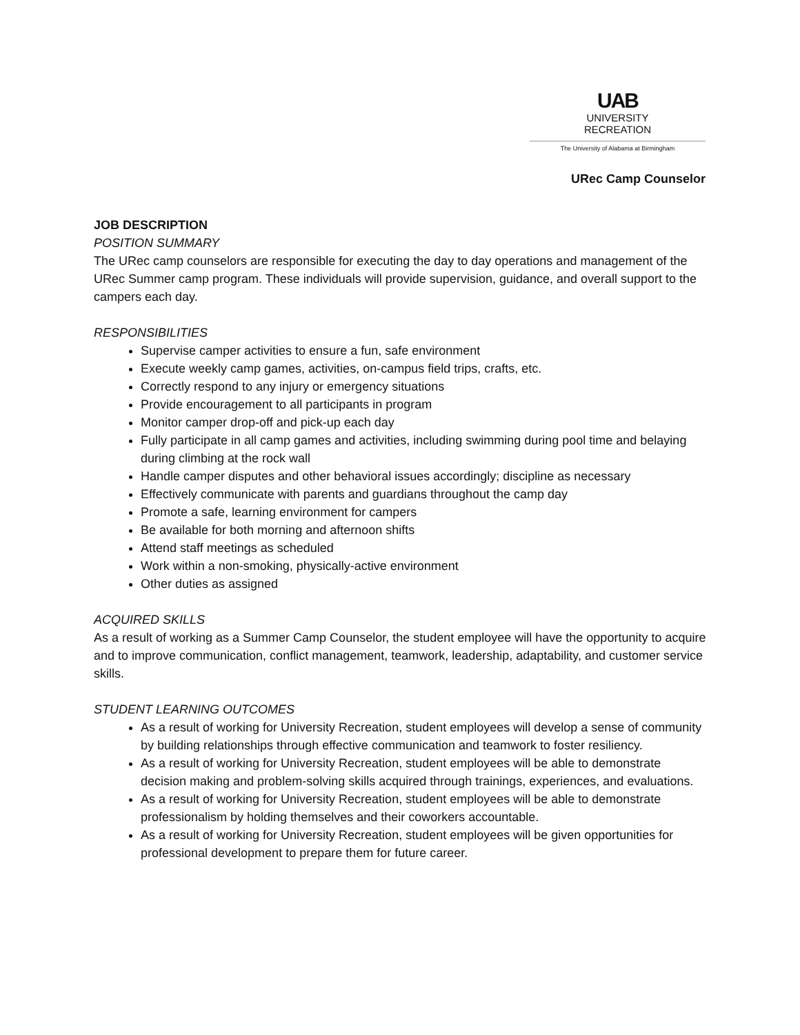UAB
UNIVERSITY
RECREATION
The University of Alabama at Birmingham
URec Camp Counselor
JOB DESCRIPTION
POSITION SUMMARY
The URec camp counselors are responsible for executing the day to day operations and management of the URec Summer camp program. These individuals will provide supervision, guidance, and overall support to the campers each day.
RESPONSIBILITIES
Supervise camper activities to ensure a fun, safe environment
Execute weekly camp games, activities, on-campus field trips, crafts, etc.
Correctly respond to any injury or emergency situations
Provide encouragement to all participants in program
Monitor camper drop-off and pick-up each day
Fully participate in all camp games and activities, including swimming during pool time and belaying during climbing at the rock wall
Handle camper disputes and other behavioral issues accordingly; discipline as necessary
Effectively communicate with parents and guardians throughout the camp day
Promote a safe, learning environment for campers
Be available for both morning and afternoon shifts
Attend staff meetings as scheduled
Work within a non-smoking, physically-active environment
Other duties as assigned
ACQUIRED SKILLS
As a result of working as a Summer Camp Counselor, the student employee will have the opportunity to acquire and to improve communication, conflict management, teamwork, leadership, adaptability, and customer service skills.
STUDENT LEARNING OUTCOMES
As a result of working for University Recreation, student employees will develop a sense of community by building relationships through effective communication and teamwork to foster resiliency.
As a result of working for University Recreation, student employees will be able to demonstrate decision making and problem-solving skills acquired through trainings, experiences, and evaluations.
As a result of working for University Recreation, student employees will be able to demonstrate professionalism by holding themselves and their coworkers accountable.
As a result of working for University Recreation, student employees will be given opportunities for professional development to prepare them for future career.